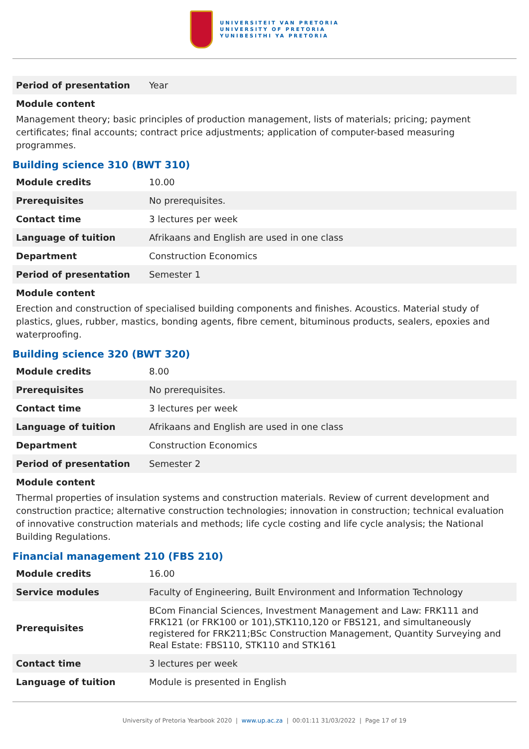UNIVERSITEIT VAN PRETORIA
UNIVERSITY OF PRETORIA
YUNIBESITHI YA PRETORIA
| Period of presentation | Year |
Module content
Management theory; basic principles of production management, lists of materials; pricing; payment certificates; final accounts; contract price adjustments; application of computer-based measuring programmes.
Building science 310 (BWT 310)
| Module credits | 10.00 |
| Prerequisites | No prerequisites. |
| Contact time | 3 lectures per week |
| Language of tuition | Afrikaans and English are used in one class |
| Department | Construction Economics |
| Period of presentation | Semester 1 |
Module content
Erection and construction of specialised building components and finishes. Acoustics. Material study of plastics, glues, rubber, mastics, bonding agents, fibre cement, bituminous products, sealers, epoxies and waterproofing.
Building science 320 (BWT 320)
| Module credits | 8.00 |
| Prerequisites | No prerequisites. |
| Contact time | 3 lectures per week |
| Language of tuition | Afrikaans and English are used in one class |
| Department | Construction Economics |
| Period of presentation | Semester 2 |
Module content
Thermal properties of insulation systems and construction materials. Review of current development and construction practice; alternative construction technologies; innovation in construction; technical evaluation of innovative construction materials and methods; life cycle costing and life cycle analysis; the National Building Regulations.
Financial management 210 (FBS 210)
| Module credits | 16.00 |
| Service modules | Faculty of Engineering, Built Environment and Information Technology |
| Prerequisites | BCom Financial Sciences, Investment Management and Law: FRK111 and FRK121 (or FRK100 or 101),STK110,120 or FBS121, and simultaneously registered for FRK211;BSc Construction Management, Quantity Surveying and Real Estate: FBS110, STK110 and STK161 |
| Contact time | 3 lectures per week |
| Language of tuition | Module is presented in English |
University of Pretoria Yearbook 2020 | www.up.ac.za | 00:01:11 31/03/2022 | Page 17 of 19